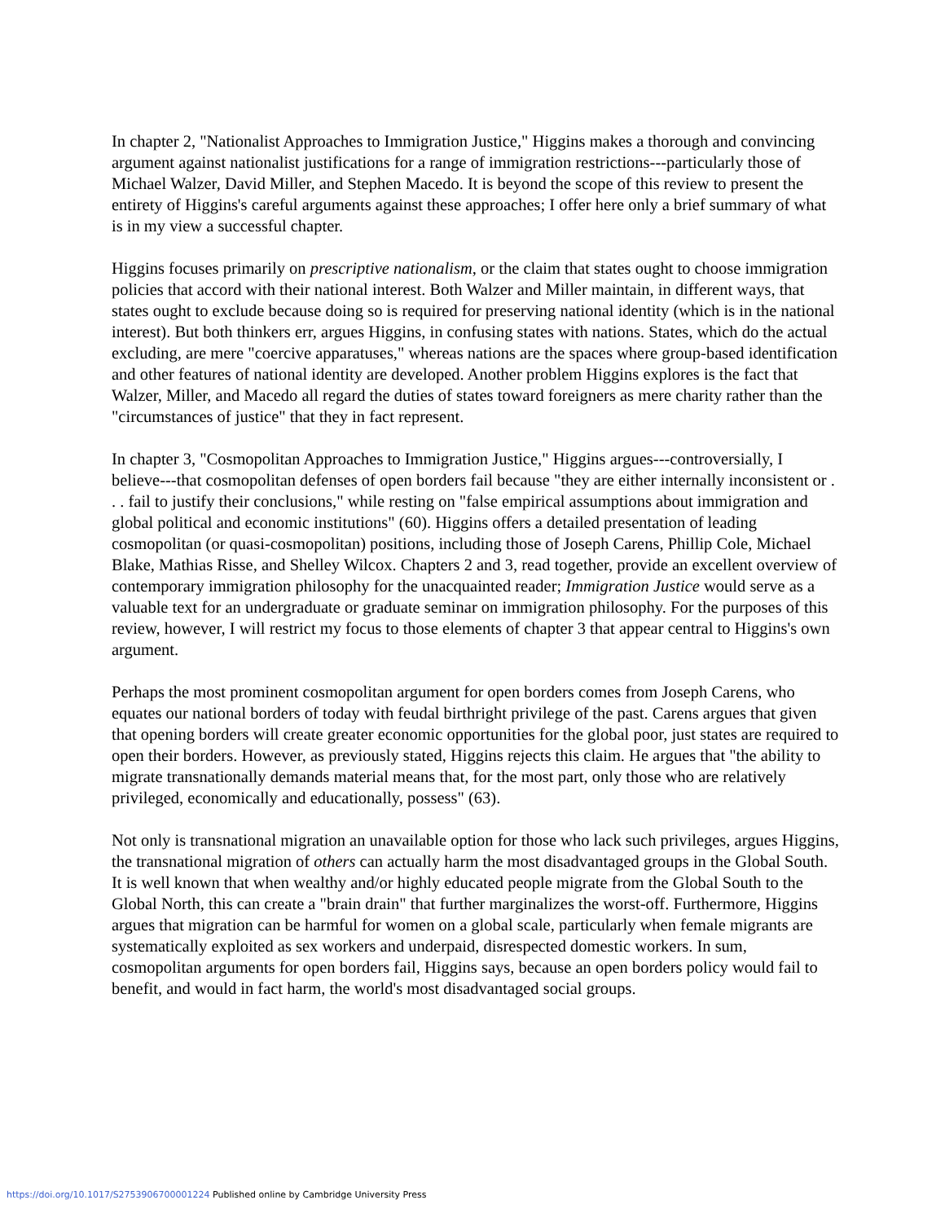In chapter 2, "Nationalist Approaches to Immigration Justice," Higgins makes a thorough and convincing argument against nationalist justifications for a range of immigration restrictions---particularly those of Michael Walzer, David Miller, and Stephen Macedo. It is beyond the scope of this review to present the entirety of Higgins's careful arguments against these approaches; I offer here only a brief summary of what is in my view a successful chapter.
Higgins focuses primarily on prescriptive nationalism, or the claim that states ought to choose immigration policies that accord with their national interest. Both Walzer and Miller maintain, in different ways, that states ought to exclude because doing so is required for preserving national identity (which is in the national interest). But both thinkers err, argues Higgins, in confusing states with nations. States, which do the actual excluding, are mere "coercive apparatuses," whereas nations are the spaces where group-based identification and other features of national identity are developed. Another problem Higgins explores is the fact that Walzer, Miller, and Macedo all regard the duties of states toward foreigners as mere charity rather than the "circumstances of justice" that they in fact represent.
In chapter 3, "Cosmopolitan Approaches to Immigration Justice," Higgins argues---controversially, I believe---that cosmopolitan defenses of open borders fail because "they are either internally inconsistent or . . . fail to justify their conclusions," while resting on "false empirical assumptions about immigration and global political and economic institutions" (60). Higgins offers a detailed presentation of leading cosmopolitan (or quasi-cosmopolitan) positions, including those of Joseph Carens, Phillip Cole, Michael Blake, Mathias Risse, and Shelley Wilcox. Chapters 2 and 3, read together, provide an excellent overview of contemporary immigration philosophy for the unacquainted reader; Immigration Justice would serve as a valuable text for an undergraduate or graduate seminar on immigration philosophy. For the purposes of this review, however, I will restrict my focus to those elements of chapter 3 that appear central to Higgins's own argument.
Perhaps the most prominent cosmopolitan argument for open borders comes from Joseph Carens, who equates our national borders of today with feudal birthright privilege of the past. Carens argues that given that opening borders will create greater economic opportunities for the global poor, just states are required to open their borders. However, as previously stated, Higgins rejects this claim. He argues that "the ability to migrate transnationally demands material means that, for the most part, only those who are relatively privileged, economically and educationally, possess" (63).
Not only is transnational migration an unavailable option for those who lack such privileges, argues Higgins, the transnational migration of others can actually harm the most disadvantaged groups in the Global South. It is well known that when wealthy and/or highly educated people migrate from the Global South to the Global North, this can create a "brain drain" that further marginalizes the worst-off. Furthermore, Higgins argues that migration can be harmful for women on a global scale, particularly when female migrants are systematically exploited as sex workers and underpaid, disrespected domestic workers. In sum, cosmopolitan arguments for open borders fail, Higgins says, because an open borders policy would fail to benefit, and would in fact harm, the world's most disadvantaged social groups.
https://doi.org/10.1017/S2753906700001224 Published online by Cambridge University Press